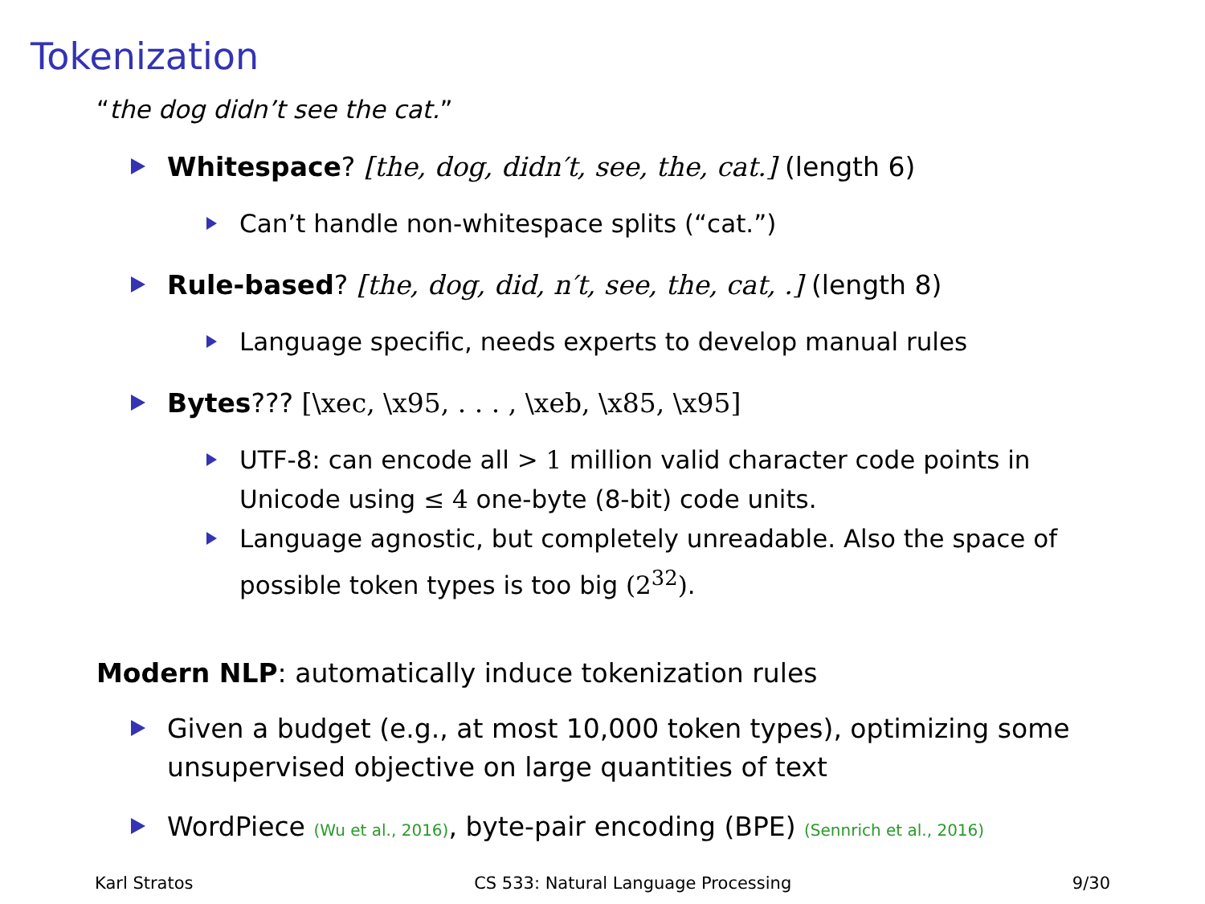Tokenization
“the dog didn’t see the cat.”
Whitespace? [the, dog, didn′t, see, the, cat.] (length 6)
Can’t handle non-whitespace splits (“cat.”)
Rule-based? [the, dog, did, n′t, see, the, cat, .] (length 8)
Language specific, needs experts to develop manual rules
Bytes??? [\xec, \x95, . . . , \xeb, \x85, \x95]
UTF-8: can encode all > 1 million valid character code points in Unicode using ≤ 4 one-byte (8-bit) code units.
Language agnostic, but completely unreadable. Also the space of possible token types is too big (2<sup>32</sup>).
Modern NLP: automatically induce tokenization rules
Given a budget (e.g., at most 10,000 token types), optimizing some unsupervised objective on large quantities of text
WordPiece (Wu et al., 2016), byte-pair encoding (BPE) (Sennrich et al., 2016)
Karl Stratos CS 533: Natural Language Processing 9/30